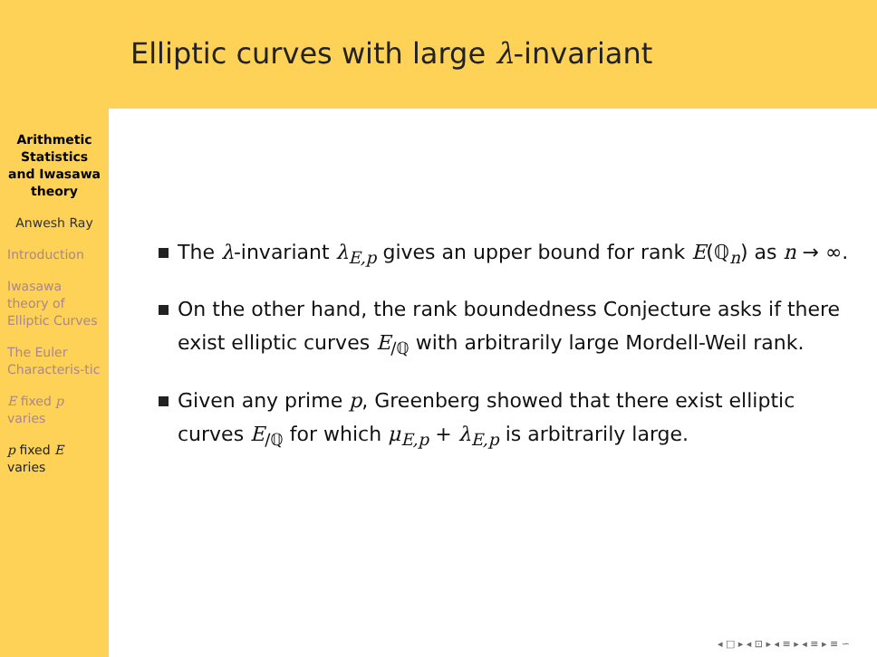Arithmetic Statistics and Iwasawa theory
Anwesh Ray
Introduction
Iwasawa theory of Elliptic Curves
The Euler Characteris-tic
E fixed p varies
p fixed E varies
Elliptic curves with large λ-invariant
The λ-invariant λ<sub>E,p</sub> gives an upper bound for rank E(ℚ<sub>n</sub>) as n → ∞.
On the other hand, the rank boundedness Conjecture asks if there exist elliptic curves E<sub>/ℚ</sub> with arbitrarily large Mordell-Weil rank.
Given any prime p, Greenberg showed that there exist elliptic curves E<sub>/ℚ</sub> for which μ<sub>E,p</sub> + λ<sub>E,p</sub> is arbitrarily large.
◂ □ ▸ ◂ ⊡ ▸ ◂ ≡ ▸ ◂ ≡ ▸ ≡ ∽